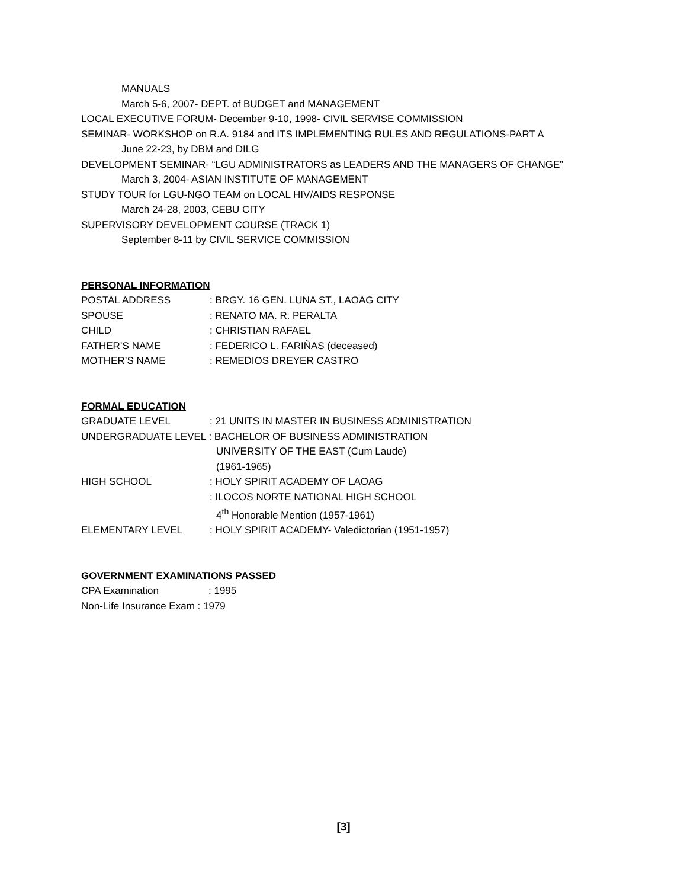MANUALS
March 5-6, 2007- DEPT. of BUDGET and MANAGEMENT
LOCAL EXECUTIVE FORUM- December 9-10, 1998- CIVIL SERVISE COMMISSION
SEMINAR- WORKSHOP on R.A. 9184 and ITS IMPLEMENTING RULES AND REGULATIONS-PART A
June 22-23, by DBM and DILG
DEVELOPMENT SEMINAR- “LGU ADMINISTRATORS as LEADERS AND THE MANAGERS OF CHANGE”
March 3, 2004- ASIAN INSTITUTE OF MANAGEMENT
STUDY TOUR for LGU-NGO TEAM on LOCAL HIV/AIDS RESPONSE
March 24-28, 2003, CEBU CITY
SUPERVISORY DEVELOPMENT COURSE (TRACK 1)
September 8-11 by CIVIL SERVICE COMMISSION
PERSONAL INFORMATION
POSTAL ADDRESS : BRGY. 16 GEN. LUNA ST., LAOAG CITY
SPOUSE : RENATO MA. R. PERALTA
CHILD : CHRISTIAN RAFAEL
FATHER’S NAME : FEDERICO L. FARIÑAS (deceased)
MOTHER’S NAME : REMEDIOS DREYER CASTRO
FORMAL EDUCATION
GRADUATE LEVEL : 21 UNITS IN MASTER IN BUSINESS ADMINISTRATION
UNDERGRADUATE LEVEL : BACHELOR OF BUSINESS ADMINISTRATION
UNIVERSITY OF THE EAST (Cum Laude)
(1961-1965)
HIGH SCHOOL : HOLY SPIRIT ACADEMY OF LAOAG
: ILOCOS NORTE NATIONAL HIGH SCHOOL
4<sup>th</sup> Honorable Mention (1957-1961)
ELEMENTARY LEVEL : HOLY SPIRIT ACADEMY- Valedictorian (1951-1957)
GOVERNMENT EXAMINATIONS PASSED
CPA Examination : 1995
Non-Life Insurance Exam : 1979
[3]